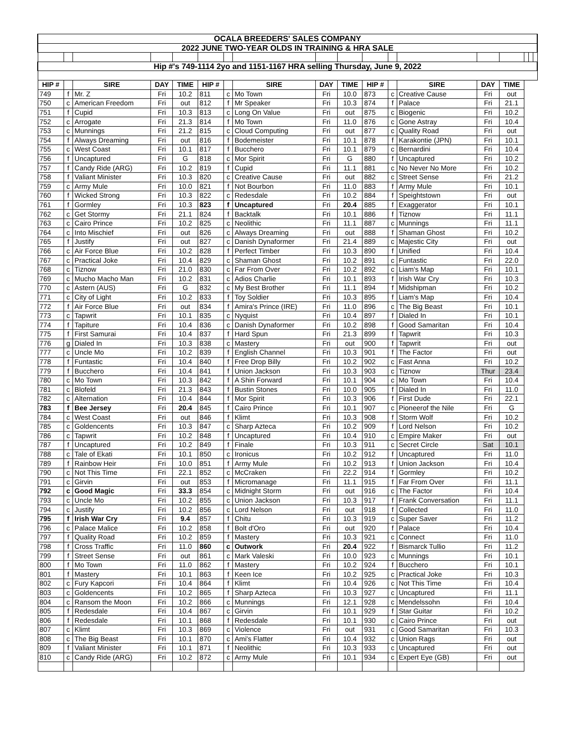| OCALA BREEDERS' SALES COMPANY | | | | | | | | | | | | | | | | | |
| 2022 JUNE TWO-YEAR OLDS IN TRAINING & HRA SALE | | | | | | | | | | | | | | | | | |
| Hip #'s 749-1114 2yo and 1151-1167 HRA selling Thursday, June 9, 2022 | | | | | | | | | | | | | | | | | |
| HIP # | | SIRE | DAY | TIME | HIP # | | SIRE | DAY | TIME | HIP # | | SIRE | DAY | TIME | | | |
| 749 | f | Mr. Z | Fri | 10.2 | 811 | c | Mo Town | Fri | 10.0 | 873 | c | Creative Cause | Fri | out | | | |
| 750 | c | American Freedom | Fri | out | 812 | f | Mr Speaker | Fri | 10.3 | 874 | f | Palace | Fri | 21.1 | | | |
| 751 | f | Cupid | Fri | 10.3 | 813 | c | Long On Value | Fri | out | 875 | c | Biogenic | Fri | 10.2 | | | |
| 752 | c | Arrogate | Fri | 21.3 | 814 | f | Mo Town | Fri | 11.0 | 876 | c | Gone Astray | Fri | 10.4 | | | |
| 753 | c | Munnings | Fri | 21.2 | 815 | c | Cloud Computing | Fri | out | 877 | c | Quality Road | Fri | out | | | |
| 754 | f | Always Dreaming | Fri | out | 816 | f | Bodemeister | Fri | 10.1 | 878 | f | Karakontie (JPN) | Fri | 10.1 | | | |
| 755 | c | West Coast | Fri | 10.1 | 817 | f | Bucchero | Fri | 10.1 | 879 | c | Bernardini | Fri | 10.4 | | | |
| 756 | f | Uncaptured | Fri | G | 818 | c | Mor Spirit | Fri | G | 880 | f | Uncaptured | Fri | 10.2 | | | |
| 757 | f | Candy Ride (ARG) | Fri | 10.2 | 819 | f | Cupid | Fri | 11.1 | 881 | c | No Never No More | Fri | 10.2 | | | |
| 758 | f | Valiant Minister | Fri | 10.3 | 820 | c | Creative Cause | Fri | out | 882 | c | Street Sense | Fri | 21.2 | | | |
| 759 | c | Army Mule | Fri | 10.0 | 821 | f | Not Bourbon | Fri | 11.0 | 883 | f | Army Mule | Fri | 10.1 | | | |
| 760 | f | Wicked Strong | Fri | 10.3 | 822 | c | Redesdale | Fri | 10.2 | 884 | f | Speightstown | Fri | out | | | |
| 761 | f | Gormley | Fri | 10.3 | 823 | f | Uncaptured | Fri | 20.4 | 885 | f | Exaggerator | Fri | 10.1 | | | |
| 762 | c | Get Stormy | Fri | 21.1 | 824 | f | Backtalk | Fri | 10.1 | 886 | f | Tiznow | Fri | 11.1 | | | |
| 763 | c | Cairo Prince | Fri | 10.2 | 825 | c | Neolithic | Fri | 11.1 | 887 | c | Munnings | Fri | 11.1 | | | |
| 764 | c | Into Mischief | Fri | out | 826 | c | Always Dreaming | Fri | out | 888 | f | Shaman Ghost | Fri | 10.2 | | | |
| 765 | f | Justify | Fri | out | 827 | c | Danish Dynaformer | Fri | 21.4 | 889 | c | Majestic City | Fri | out | | | |
| 766 | c | Air Force Blue | Fri | 10.2 | 828 | f | Perfect Timber | Fri | 10.3 | 890 | f | Unified | Fri | 10.4 | | | |
| 767 | c | Practical Joke | Fri | 10.4 | 829 | c | Shaman Ghost | Fri | 10.2 | 891 | c | Funtastic | Fri | 22.0 | | | |
| 768 | c | Tiznow | Fri | 21.0 | 830 | c | Far From Over | Fri | 10.2 | 892 | c | Liam's Map | Fri | 10.1 | | | |
| 769 | c | Mucho Macho Man | Fri | 10.2 | 831 | c | Adios Charlie | Fri | 10.1 | 893 | f | Irish War Cry | Fri | 10.3 | | | |
| 770 | c | Astern (AUS) | Fri | G | 832 | c | My Best Brother | Fri | 11.1 | 894 | f | Midshipman | Fri | 10.2 | | | |
| 771 | c | City of Light | Fri | 10.2 | 833 | f | Toy Soldier | Fri | 10.3 | 895 | f | Liam's Map | Fri | 10.4 | | | |
| 772 | f | Air Force Blue | Fri | out | 834 | f | Amira's Prince (IRE) | Fri | 11.0 | 896 | c | The Big Beast | Fri | 10.1 | | | |
| 773 | c | Tapwrit | Fri | 10.1 | 835 | c | Nyquist | Fri | 10.4 | 897 | f | Dialed In | Fri | 10.1 | | | |
| 774 | f | Tapiture | Fri | 10.4 | 836 | c | Danish Dynaformer | Fri | 10.2 | 898 | f | Good Samaritan | Fri | 10.4 | | | |
| 775 | f | First Samurai | Fri | 10.4 | 837 | f | Hard Spun | Fri | 21.3 | 899 | f | Tapwrit | Fri | 10.3 | | | |
| 776 | g | Dialed In | Fri | 10.3 | 838 | c | Mastery | Fri | out | 900 | f | Tapwrit | Fri | out | | | |
| 777 | c | Uncle Mo | Fri | 10.2 | 839 | f | English Channel | Fri | 10.3 | 901 | f | The Factor | Fri | out | | | |
| 778 | f | Funtastic | Fri | 10.4 | 840 | f | Free Drop Billy | Fri | 10.2 | 902 | c | Fast Anna | Fri | 10.2 | | | |
| 779 | f | Bucchero | Fri | 10.4 | 841 | f | Union Jackson | Fri | 10.3 | 903 | c | Tiznow | Thur | 23.4 | | | |
| 780 | c | Mo Town | Fri | 10.3 | 842 | f | A Shin Forward | Fri | 10.1 | 904 | c | Mo Town | Fri | 10.4 | | | |
| 781 | c | Blofeld | Fri | 21.3 | 843 | f | Bustin Stones | Fri | 10.0 | 905 | f | Dialed In | Fri | 11.0 | | | |
| 782 | c | Alternation | Fri | 10.4 | 844 | f | Mor Spirit | Fri | 10.3 | 906 | f | First Dude | Fri | 22.1 | | | |
| 783 | f | Bee Jersey | Fri | 20.4 | 845 | f | Cairo Prince | Fri | 10.1 | 907 | c | Pioneerof the Nile | Fri | G | | | |
| 784 | c | West Coast | Fri | out | 846 | f | Klimt | Fri | 10.3 | 908 | f | Storm Wolf | Fri | 10.2 | | | |
| 785 | c | Goldencents | Fri | 10.3 | 847 | c | Sharp Azteca | Fri | 10.2 | 909 | f | Lord Nelson | Fri | 10.2 | | | |
| 786 | c | Tapwrit | Fri | 10.2 | 848 | f | Uncaptured | Fri | 10.4 | 910 | c | Empire Maker | Fri | out | | | |
| 787 | f | Uncaptured | Fri | 10.2 | 849 | f | Finale | Fri | 10.3 | 911 | c | Secret Circle | Sat | 10.1 | | | |
| 788 | c | Tale of Ekati | Fri | 10.1 | 850 | c | Ironicus | Fri | 10.2 | 912 | f | Uncaptured | Fri | 11.0 | | | |
| 789 | f | Rainbow Heir | Fri | 10.0 | 851 | f | Army Mule | Fri | 10.2 | 913 | f | Union Jackson | Fri | 10.4 | | | |
| 790 | c | Not This Time | Fri | 22.1 | 852 | c | McCraken | Fri | 22.2 | 914 | f | Gormley | Fri | 10.2 | | | |
| 791 | c | Girvin | Fri | out | 853 | f | Micromanage | Fri | 11.1 | 915 | f | Far From Over | Fri | 11.1 | | | |
| 792 | c | Good Magic | Fri | 33.3 | 854 | c | Midnight Storm | Fri | out | 916 | c | The Factor | Fri | 10.4 | | | |
| 793 | c | Uncle Mo | Fri | 10.2 | 855 | c | Union Jackson | Fri | 10.3 | 917 | f | Frank Conversation | Fri | 11.1 | | | |
| 794 | c | Justify | Fri | 10.2 | 856 | c | Lord Nelson | Fri | out | 918 | f | Collected | Fri | 11.0 | | | |
| 795 | f | Irish War Cry | Fri | 9.4 | 857 | f | Chitu | Fri | 10.3 | 919 | c | Super Saver | Fri | 11.2 | | | |
| 796 | c | Palace Malice | Fri | 10.2 | 858 | f | Bolt d'Oro | Fri | out | 920 | f | Palace | Fri | 10.4 | | | |
| 797 | f | Quality Road | Fri | 10.2 | 859 | f | Mastery | Fri | 10.3 | 921 | c | Connect | Fri | 11.0 | | | |
| 798 | f | Cross Traffic | Fri | 11.0 | 860 | c | Outwork | Fri | 20.4 | 922 | f | Bismarck Tullio | Fri | 11.2 | | | |
| 799 | f | Street Sense | Fri | out | 861 | c | Mark Valeski | Fri | 10.0 | 923 | c | Munnings | Fri | 10.1 | | | |
| 800 | f | Mo Town | Fri | 11.0 | 862 | f | Mastery | Fri | 10.2 | 924 | f | Bucchero | Fri | 10.1 | | | |
| 801 | f | Mastery | Fri | 10.1 | 863 | f | Keen Ice | Fri | 10.2 | 925 | c | Practical Joke | Fri | 10.3 | | | |
| 802 | c | Fury Kapcori | Fri | 10.4 | 864 | f | Klimt | Fri | 10.4 | 926 | c | Not This Time | Fri | 10.4 | | | |
| 803 | c | Goldencents | Fri | 10.2 | 865 | f | Sharp Azteca | Fri | 10.3 | 927 | c | Uncaptured | Fri | 11.1 | | | |
| 804 | c | Ransom the Moon | Fri | 10.2 | 866 | c | Munnings | Fri | 12.1 | 928 | c | Mendelssohn | Fri | 10.4 | | | |
| 805 | f | Redesdale | Fri | 10.4 | 867 | c | Girvin | Fri | 10.1 | 929 | f | Star Guitar | Fri | 10.2 | | | |
| 806 | f | Redesdale | Fri | 10.1 | 868 | f | Redesdale | Fri | 10.1 | 930 | c | Cairo Prince | Fri | out | | | |
| 807 | c | Klimt | Fri | 10.3 | 869 | c | Violence | Fri | out | 931 | c | Good Samaritan | Fri | 10.3 | | | |
| 808 | c | The Big Beast | Fri | 10.1 | 870 | c | Ami's Flatter | Fri | 10.4 | 932 | c | Union Rags | Fri | out | | | |
| 809 | f | Valiant Minister | Fri | 10.1 | 871 | f | Neolithic | Fri | 10.3 | 933 | c | Uncaptured | Fri | out | | | |
| 810 | c | Candy Ride (ARG) | Fri | 10.2 | 872 | c | Army Mule | Fri | 10.1 | 934 | c | Expert Eye (GB) | Fri | out | | | |